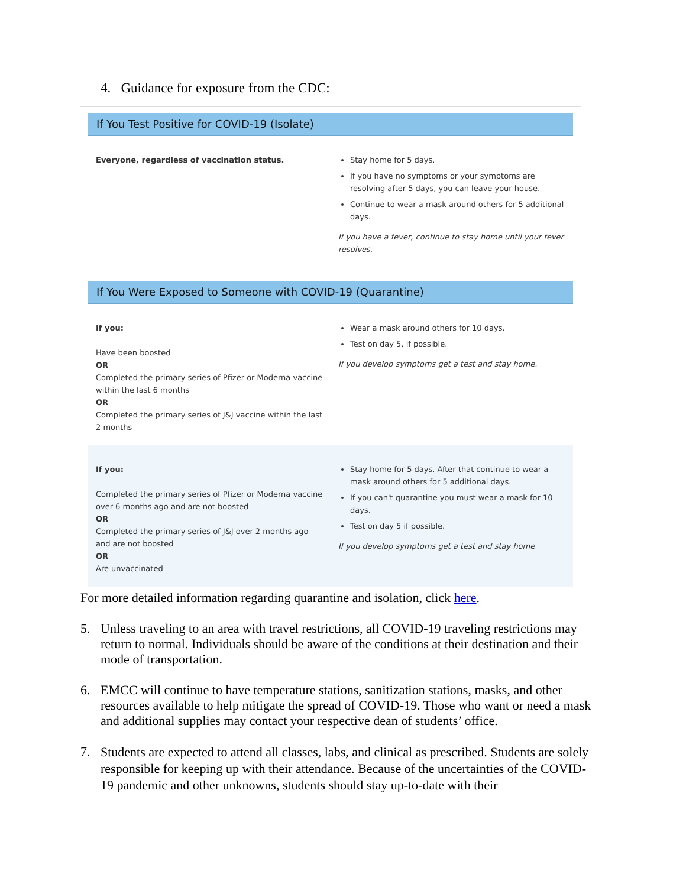4. Guidance for exposure from the CDC:
If You Test Positive for COVID-19 (Isolate)
| Everyone, regardless of vaccination status. | Stay home for 5 days. If you have no symptoms or your symptoms are resolving after 5 days, you can leave your house. Continue to wear a mask around others for 5 additional days. If you have a fever, continue to stay home until your fever resolves. |
If You Were Exposed to Someone with COVID-19 (Quarantine)
| If you: Have been boosted OR Completed the primary series of Pfizer or Moderna vaccine within the last 6 months OR Completed the primary series of J&J vaccine within the last 2 months | Wear a mask around others for 10 days. Test on day 5, if possible. If you develop symptoms get a test and stay home. |
| If you: Completed the primary series of Pfizer or Moderna vaccine over 6 months ago and are not boosted OR Completed the primary series of J&J over 2 months ago and are not boosted OR Are unvaccinated | Stay home for 5 days. After that continue to wear a mask around others for 5 additional days. If you can't quarantine you must wear a mask for 10 days. Test on day 5 if possible. If you develop symptoms get a test and stay home |
For more detailed information regarding quarantine and isolation, click here.
5. Unless traveling to an area with travel restrictions, all COVID-19 traveling restrictions may return to normal. Individuals should be aware of the conditions at their destination and their mode of transportation.
6. EMCC will continue to have temperature stations, sanitization stations, masks, and other resources available to help mitigate the spread of COVID-19. Those who want or need a mask and additional supplies may contact your respective dean of students’ office.
7.
Students are expected to attend all classes, labs, and clinical as prescribed. Students are solely responsible for keeping up with their attendance. Because of the uncertainties of the COVID-19 pandemic and other unknowns, students should stay up-to-date with their